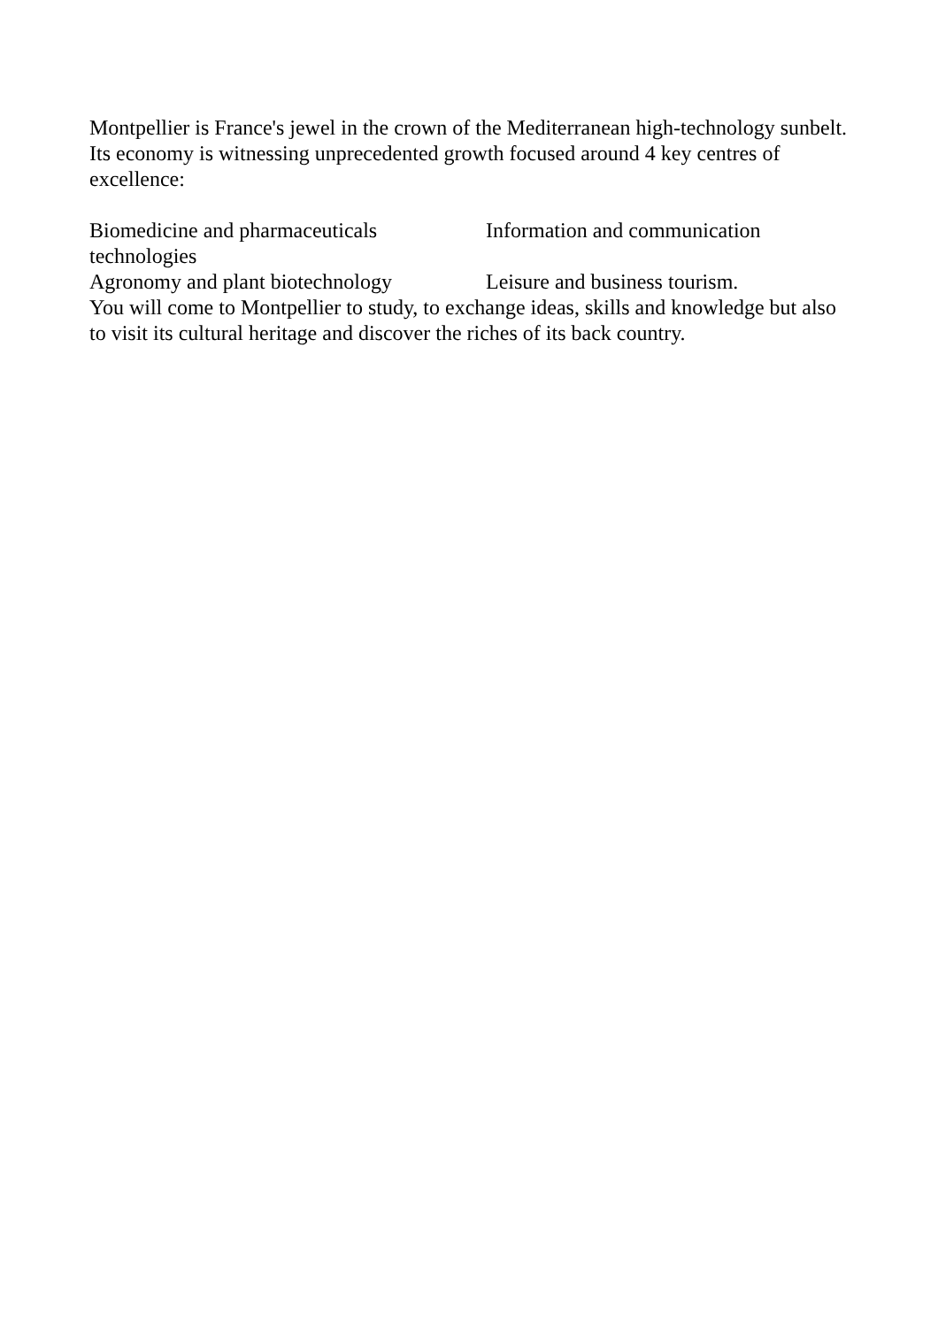Montpellier is France's jewel in the crown of the Mediterranean high-technology sunbelt. Its economy is witnessing unprecedented growth focused around 4 key centres of excellence:
Biomedicine and pharmaceuticals Information and communication technologies
Agronomy and plant biotechnology Leisure and business tourism.
You will come to Montpellier to study, to exchange ideas, skills and knowledge but also to visit its cultural heritage and discover the riches of its back country.